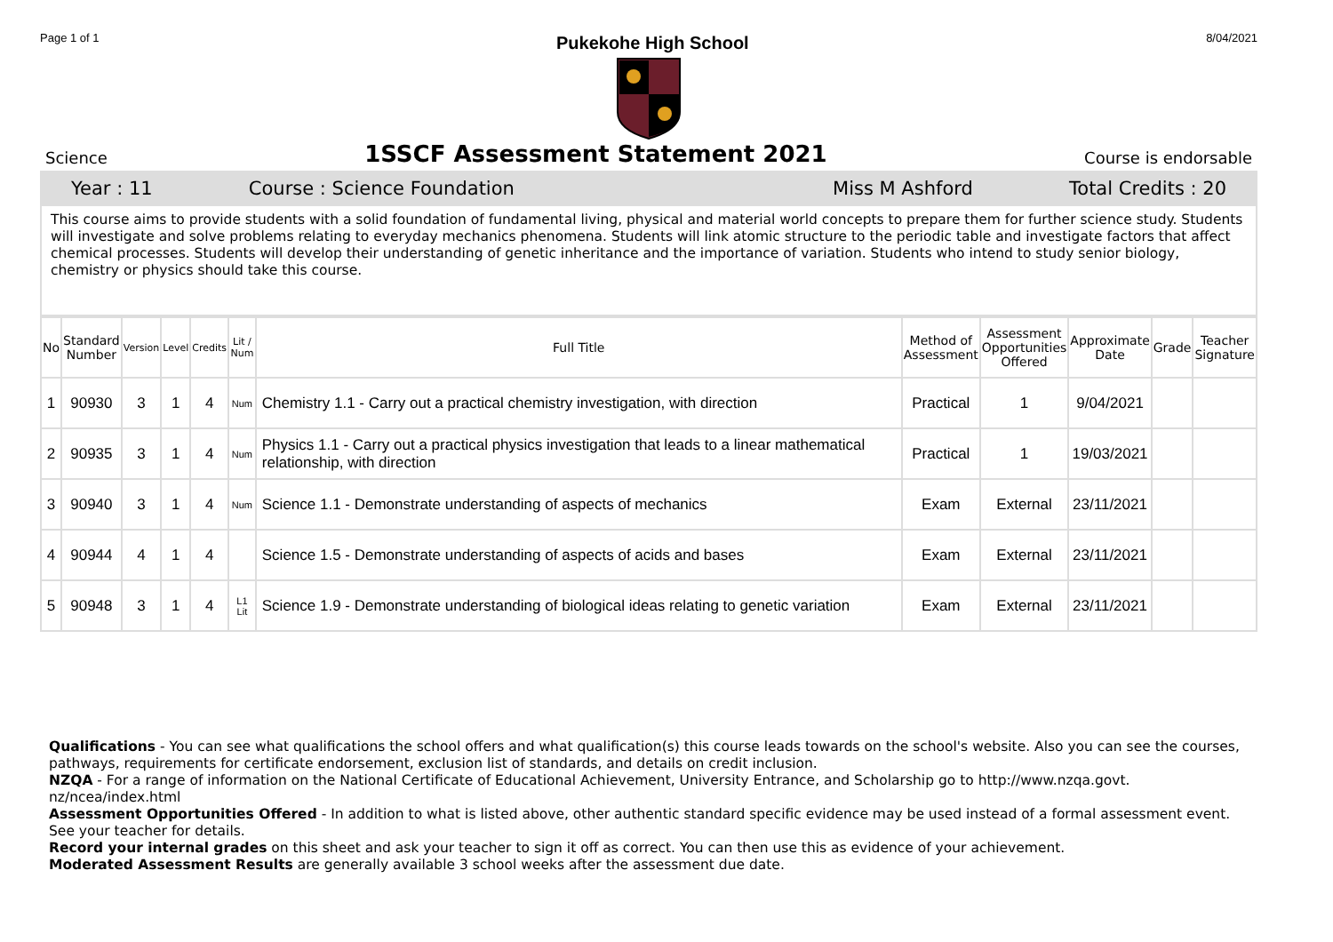Page 1 of 1 Pukekohe High School 8/04/2021
Science
1SSCF Assessment Statement 2021
Course is endorsable
Year : 11 Course : Science Foundation Miss M Ashford Total Credits : 20
This course aims to provide students with a solid foundation of fundamental living, physical and material world concepts to prepare them for further science study. Students will investigate and solve problems relating to everyday mechanics phenomena. Students will link atomic structure to the periodic table and investigate factors that affect chemical processes. Students will develop their understanding of genetic inheritance and the importance of variation. Students who intend to study senior biology, chemistry or physics should take this course.
| No | Standard Number | Version | Level | Credits | Lit / Num | Full Title | Method of Assessment | Assessment Opportunities Offered | Approximate Date | Grade | Teacher Signature |
| --- | --- | --- | --- | --- | --- | --- | --- | --- | --- | --- | --- |
| 1 | 90930 | 3 | 1 | 4 | Num | Chemistry 1.1 - Carry out a practical chemistry investigation, with direction | Practical | 1 | 9/04/2021 | | |
| 2 | 90935 | 3 | 1 | 4 | Num | Physics 1.1 - Carry out a practical physics investigation that leads to a linear mathematical relationship, with direction | Practical | 1 | 19/03/2021 | | |
| 3 | 90940 | 3 | 1 | 4 | Num | Science 1.1 - Demonstrate understanding of aspects of mechanics | Exam | External | 23/11/2021 | | |
| 4 | 90944 | 4 | 1 | 4 | | Science 1.5 - Demonstrate understanding of aspects of acids and bases | Exam | External | 23/11/2021 | | |
| 5 | 90948 | 3 | 1 | 4 | L1 Lit | Science 1.9 - Demonstrate understanding of biological ideas relating to genetic variation | Exam | External | 23/11/2021 | | |
Qualifications - You can see what qualifications the school offers and what qualification(s) this course leads towards on the school's website. Also you can see the courses, pathways, requirements for certificate endorsement, exclusion list of standards, and details on credit inclusion.
NZQA - For a range of information on the National Certificate of Educational Achievement, University Entrance, and Scholarship go to http://www.nzqa.govt. nz/ncea/index.html
Assessment Opportunities Offered - In addition to what is listed above, other authentic standard specific evidence may be used instead of a formal assessment event. See your teacher for details.
Record your internal grades on this sheet and ask your teacher to sign it off as correct. You can then use this as evidence of your achievement.
Moderated Assessment Results are generally available 3 school weeks after the assessment due date.